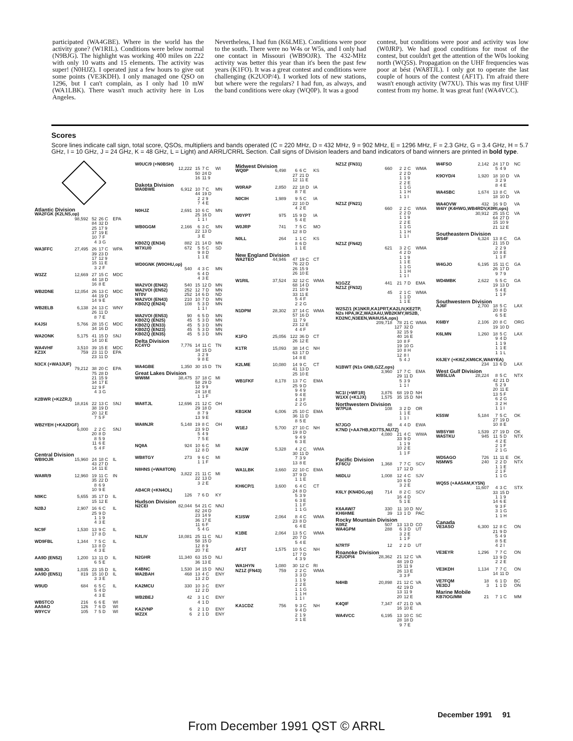participated (WA4GBE). Where in the world has the activity gone? (W1RIL). Conditions were below normal (N9BJG). The highlight was working 400 miles on 222 with only 10 watts and 15 elements. The activity was super! (N0HJZ). I operated just a few hours to give out some points (VE3KDH). I only managed one QSO on 1296, but I can't complain, as I only had 10 mW (WA1LBK). There wasn't much activity here in Los Angeles.
Nevertheless, I had fun (K6LME). Conditions were poor to the south. There were no W4s or W5s, and I only had one contact in Missouri (WB9OJR). The 432-MHz activity was better this year than it's been the past few years (K1FO). It was a great contest and conditions were challenging (K2UOP/4). I worked lots of new stations, but where were the regulars? I had fun, as always, and the band conditions were okay (WQ0P). It was a good
contest, but conditions were poor and activity was low (W0JRP). We had good conditions for most of the contest, but couldn't get the attention of the W0s looking north (WQ5S). Propagation on the UHF frequencies was poor at bést (WA8TJL). I only got to operate the last couple of hours of the contest (AF1T). I'm afraid there wasn't enough activity (W7XU). This was my first UHF contest from my home. It was great fun! (WA4VCC).
Scores
Score lines indicate call sign, total score, QSOs, multipliers and bands operated (C = 220 MHz, D = 432 MHz, 9 = 902 MHz, E = 1296 MHz, F = 2.3 GHz, G = 3.4 GHz, H = 5.7 GHz, I = 10 GHz, J = 24 GHz, K = 48 GHz, L = Light) and ARRL/CRRL Section. Call signs of Division leaders and band indicators of band winners are printed in bold type.
| Atlantic Division | | | | |
| WA2FGK (K2LNS,op) | | | | |
| | 98,592 | 52 | 26 C | EPA |
| | | 84 | 32 D | |
| | | 25 | 17 9 | |
| | | 37 | 19 E | |
| | | 10 | 7 F | |
| | | 4 | 3 G | |
| WA3FFC | 27,495 | 26 | 17 C | WPA |
| | | 39 | 23 D | |
| | | 17 | 12 9 | |
| | | 15 | 11 E | |
| | | 3 | 2 F | |
| W3ZZ | 12,669 | 27 | 15 C | MDC |
| | | 44 | 18 D | |
| | | 16 | 8 E | |
| WB2DNE | 12,054 | 26 | 13 C | MDC |
| | | 44 | 19 D | |
| | | 14 | 9 E | |
| WB2ELB | 6,138 | 24 | 13 C | WNY |
| | | 26 | 11 D | |
| | | 8 | 7 E | |
| K4JSI | 5,766 | 28 | 15 C | MDC |
| | | 34 | 16 D | |
| WA2ONK | 5,175 | 41 | 15 D | SNJ |
| | | 14 | 10 E | |
| WA4VHF | 3,510 | 39 | 15 E | MDC |
| KZ3X | 759 | 23 | 11 D | EPA |
| | | 23 | 11 D | |
| N3CX (+WA3JUF) | | | | |
| | 79,212 | 38 | 20 C | EPA |
| | | 75 | 28 D | |
| | | 21 | 15 9 | |
| | | 34 | 17 E | |
| | | 12 | 9 F | |
| | | 4 | 3 G | |
| K2BWR (+K2ZRJ) | | | | |
| | 18,816 | 22 | 13 C | SNJ |
| | | 38 | 19 D | |
| | | 20 | 12 E | |
| | | 7 | 5 F | |
| WB2YEH (+KA2DGF) | | | | |
| | 6,000 | 2 | 2 C | SNJ |
| | | 20 | 8 D | |
| | | 8 | 5 9 | |
| | | 11 | 6 E | |
| | | 5 | 4 F | |
| Central Division | | | | |
| WB9OJR | 15,960 | 24 | 18 C | IL |
| | | 43 | 27 D | |
| | | 14 | 11 E | |
| WA8R/9 | 12,960 | 19 | 11 C | IN |
| | | 35 | 22 D | |
| | | 8 | 6 9 | |
| | | 10 | 9 E | |
| N9KC | 5,655 | 35 | 17 D | IL |
| | | 15 | 12 E | |
| N2BJ | 2,907 | 16 | 6 C | IL |
| | | 25 | 9 D | |
| | | 1 | 1 9 | |
| | | 4 | 3 E | |
| NC9F | 1,530 | 13 | 9 C | IL |
| | | 17 | 8 D | |
| WD9FBL | 1,344 | 7 | 5 C | IL |
| | | 13 | 8 D | |
| | | 4 | 3 E | |
| AA9D (EN52) | 1,200 | 13 | 11 D | IL |
| | | 6 | 5 E | |
| N9BJG | 1,035 | 23 | 15 D | IL |
| AA9D (EN51) | 819 | 15 | 10 D | IL |
| | | 3 | 3 E | |
| W9UD | 684 | 6 | 5 C | IL |
| | | 5 | 4 D | |
| | | 4 | 3 E | |
| WB5TCO | 216 | 6 | 6 E | WI |
| AA9AO | 126 | 7 | 6 D | WI |
| W9YCV | 105 | 7 | 5 D | WI |
| W0UC/9 (+N0BSH) | | | | |
| | 12,222 | 15 | 7 C | WI |
| | | 50 | 24 D | |
| | | 16 | 11 9 | |
| Dakota Division | | | | |
| WA0BWE | 6,912 | 10 | 7 C | MN |
| | | 44 | 19 D | |
| | | 2 | 2 9 | |
| | | 7 | 4 E | |
| N0HJZ | 2,691 | 10 | 6 C | MN |
| | | 25 | 16 D | |
| | | 1 | 1 I | |
| WB0GGM | 2,166 | 6 | 3 C | MN |
| | | 22 | 13 D | |
| | | 3 | E | |
| KB0ZQ (EN34) | 882 | 21 | 14 D | MN |
| W7XU/0 | 672 | 5 | 5 C | SD |
| | | 9 | 8 D | |
| | | 1 | 1 E | |
| WD0GNK (W0OHU,op) | | | | |
| | 540 | 4 | 3 C | MN |
| | | 6 | 4 D | |
| | | 4 | 3 E | |
| WA2VOI (EN42) | 540 | 15 | 12 D | MN |
| WA2VOI (EN52) | 252 | 12 | 7 D | MN |
| NT0V | 252 | 14 | 6 D | ND |
| WA2VOI (EN43) | 210 | 10 | 7 D | MN |
| KB0ZQ (EN24) | 108 | 5 | 3 D | MN |
| | | 1 | 1 I | |
| WA2VOI (EN53) | 90 | 6 | 5 D | MN |
| KB0ZQ (EN25) | 45 | 5 | 3 D | MN |
| KB0ZQ (EN33) | 45 | 5 | 3 D | MN |
| KB0ZQ (EN23) | 45 | 5 | 3 D | MN |
| KB0ZQ (EN35) | 45 | 5 | 3 D | MN |
| Delta Division | | | | |
| KC4YO | 7,776 | 14 | 11 C | TN |
| | | 34 | 15 D | |
| | | 3 | 2 9 | |
| | | 9 | 8 E | |
| WA4GBE | 1,350 | 30 | 15 D | TN |
| Great Lakes Division | | | | |
| WW8M | 38,475 | 37 | 18 C | MI |
| | | 58 | 29 D | |
| | | 12 | 9 9 | |
| | | 24 | 18 E | |
| | | 1 | 1 F | |
| WA8TJL | 12,696 | 21 | 12 C | OH |
| | | 29 | 18 D | |
| | | 8 | 7 9 | |
| | | 13 | 9 E | |
| WA8NJR | 5,148 | 19 | 8 C | OH |
| | | 23 | 9 D | |
| | | 5 | 4 9 | |
| | | 7 | 5 E | |
| NQ8A | 924 | 10 | 6 C | MI |
| | | 12 | 8 D | |
| WB8TGY | 273 | 9 | 6 C | MI |
| | | 1 | 1 F | |
| N8HNS (+WA8TON) | | | | |
| | 3,822 | 21 | 11 C | MI |
| | | 22 | 13 D | |
| | | 3 | 2 E | |
| AB4CR (+KN4OL) | | | | |
| | 126 | 7 | 6 D | KY |
| Hudson Division | | | | |
| N2CEI | 82,044 | 54 | 21 C | NNJ |
| | | 82 | 24 D | |
| | | 23 | 14 9 | |
| | | 36 | 17 E | |
| | | 11 | 6 F | |
| | | 5 | 4 G | |
| N2LIV | 18,081 | 25 | 11 C | NLI |
| | | 58 | 15 D | |
| | | 12 | 8 9 | |
| | | 20 | 7 E | |
| N2GHR | 11,340 | 63 | 15 D | NLI |
| | | 36 | 13 E | |
| K4BNC | 1,530 | 34 | 15 D | NNJ |
| WA2BAH | 468 | 13 | 4 C | ENY |
| | | 13 | 2 D | |
| KA2MCU | 330 | 10 | 3 C | ENY |
| | | 12 | 2 D | |
| WB2BEJ | 42 | 3 | 1 C | ENY |
| | | 4 | 1 D | |
| KA2VNP | 6 | 2 | 1 D | ENY |
| WZ2X | 6 | 2 | 1 D | ENY |
| Midwest Division | | | | |
| WQ0P | 6,498 | 6 | 6 C | KS |
| | | 27 | 21 D | |
| | | 12 | 11 E | |
| W0RAP | 2,850 | 22 | 18 D | IA |
| | | 8 | 7 E | |
| N0CIH | 1,989 | 9 | 5 C | IA |
| | | 22 | 10 D | |
| | | 4 | 2 E | |
| W0YPT | 975 | 15 | 9 D | IA |
| | | 5 | 4 E | |
| W0JRP | 741 | 7 | 5 C | MO |
| | | 12 | 8 D | |
| N0LL | 264 | 1 | 1 C | KS |
| | | 8 | 6 D | |
| | | 1 | 1 E | |
| New England Division | | | | |
| WA2TEO | 44,946 | 47 | 19 C | CT |
| | | 76 | 22 D | |
| | | 26 | 15 9 | |
| | | 26 | 10 E | |
| W1RIL | 37,524 | 32 | 12 C | WMA |
| | | 68 | 14 D | |
| | | 21 | 10 9 | |
| | | 33 | 11 E | |
| | | 5 | 4 F | |
| | | 2 | 2 G | |
| N1DPM | 28,302 | 37 | 14 C | WMA |
| | | 57 | 16 D | |
| | | 11 | 7 9 | |
| | | 23 | 12 E | |
| | | 4 | 4 F | |
| K1FO | 25,056 | 122 | 36 D | CT |
| | | 26 | 12 E | |
| K1TR | 15,093 | 38 | 14 C | NH |
| | | 63 | 17 D | |
| | | 14 | 8 E | |
| K2LME | 10,080 | 14 | 9 C | CT |
| | | 41 | 13 D | |
| | | 25 | 10 E | |
| WB1FKF | 8,178 | 13 | 7 C | EMA |
| | | 25 | 9 D | |
| | | 9 | 4 9 | |
| | | 9 | 4 E | |
| | | 4 | 3 F | |
| | | 2 | 2 G | |
| KB1KM | 6,006 | 25 | 10 C | EMA |
| | | 36 | 11 D | |
| | | 8 | 5 E | |
| W1EJ | 5,700 | 27 | 10 C | NH |
| | | 19 | 8 D | |
| | | 9 | 4 9 | |
| | | 6 | 3 E | |
| NA1W | 5,328 | 4 | 2 C | WMA |
| | | 30 | 11 D | |
| | | 7 | 3 9 | |
| | | 13 | 8 E | |
| WA1LBK | 3,660 | 22 | 10 C | EMA |
| | | 37 | 9 D | |
| | | 1 | 1 E | |
| KH6CP/1 | 3,600 | 6 | 4 C | CT |
| | | 24 | 8 D | |
| | | 5 | 3 9 | |
| | | 6 | 3 E | |
| | | 1 | 1 F | |
| | | 1 | 1 G | |
| K1ISW | 2,064 | 8 | 4 C | WMA |
| | | 23 | 8 D | |
| | | 6 | 4 E | |
| K1BE | 2,064 | 13 | 5 C | WMA |
| | | 20 | 7 D | |
| | | 5 | 4 E | |
| AF1T | 1,575 | 10 | 5 C | NH |
| | | 17 | 7 D | |
| | | 4 | 3 9 | |
| WA1HYN | 1,080 | 30 | 12 C | RI |
| NZ1Z (FN43) | 759 | 2 | 2 C | WMA |
| | | 3 | 3 D | |
| | | 1 | 1 9 | |
| | | 2 | 2 E | |
| | | 1 | 1 G | |
| | | 1 | 1 H | |
| | | 1 | 1 I | |
| KA1CDZ | 756 | 9 | 3 C | NH |
| | | 9 | 4 D | |
| | | 2 | 1 9 | |
| | | 3 | 1 E | |
| NZ1Z (FN31) | | | | |
| | 660 | 2 | 2 C | WMA |
| | | 2 | 2 D | |
| | | 1 | 1 9 | |
| | | 2 | 2 E | |
| | | 1 | 1 G | |
| | | 1 | 1 H | |
| | | 1 | 1 I | |
| NZ1Z (FN21) | | | | |
| | 660 | 2 | 2 C | WMA |
| | | 2 | 2 D | |
| | | 1 | 1 9 | |
| | | 2 | 2 E | |
| | | 1 | 1 G | |
| | | 1 | 1 H | |
| | | 1 | 1 I | |
| NZ1Z (FN42) | | | | |
| | 621 | 3 | 2 C | WMA |
| | | 4 | 2 D | |
| | | 1 | 1 9 | |
| | | 1 | 1 E | |
| | | 1 | 1 G | |
| | | 1 | 1 H | |
| | | 1 | 1 I | |
| N1GZZ | 441 | 21 | 7 D | EMA |
| NZ1Z (FN32) | | | | |
| | 45 | 2 | 1 C | WMA |
| | | 1 | 1 D | |
| | | 1 | 1 E | |
| W2SZ/1 (K1NKR,KA1PRT,KA2LIV,KE2TP, N2s HPA,IKZ,WA2AAU,WB2KMY,WS2B, KD2NC,N3EEN,WA8USA,ops) | | | | |
| | 209,718 | 78 | 21 C | WMA |
| | | 127 | 32 D | |
| | | 32 | 15 9 | |
| | | 40 | 16 E | |
| | | 10 | 8 F | |
| | | 19 | 10 G | |
| | | 10 | 8 H | |
| | | 12 | 8 I | |
| | | 5 | 4 J | |
| N1BWT (N1s GNB,GZZ,ops) | | | | |
| | 3,960 | 17 | 7 C | EMA |
| | | 29 | 11 D | |
| | | 5 | 3 9 | |
| | | 1 | 1 I | |
| NC1I (+WF1R) | 3,876 | 68 | 19 D | NH |
| W1XX (+K1JX) | 1,575 | 35 | 15 D | NH |
| Northwestern Division | | | | |
| W7PUA | 108 | 3 | 2 D | OR |
| | | 1 | 1 E | |
| | | 1 | 1 I | |
| N7JGO | 48 | 4 | 4 D | EWA |
| K7ND (+AA7HB,KD7TS,NU7Z) | | | | |
| | 4,080 | 21 | 4 C | WWA |
| | | 33 | 9 D | |
| | | 1 | 1 9 | |
| | | 10 | 2 E | |
| | | 1 | 1 F | |
| Pacific Division | | | | |
| KF6CU | 1,368 | 7 | 7 C | SCV |
| | | 17 | 12 D | |
| N6DLU | 1,008 | 12 | 4 C | SJV |
| | | 10 | 6 D | |
| | | 3 | 2 E | |
| K6LY (KN4DG,op) | 714 | 8 | 2 C | SCV |
| | | 16 | 4 D | |
| | | 5 | 1 E | |
| K6AAW/7 | 330 | 11 | 10 D | NV |
| KH6HME | 39 | 13 | 1 D | PAC |
| Rocky Mountain Division | | | | |
| K0RZ | 507 | 13 | 13 D | CO |
| WA4GPM | 288 | 6 | 3 D | UT |
| | | 3 | 2 E | |
| | | 1 | 1 F | |
| N7RTF | 12 | 2 | 2 D | UT |
| Roanoke Division | | | | |
| K2UOP/4 | 28,362 | 21 | 12 C | VA |
| | | 48 | 19 D | |
| | | 15 | 11 9 | |
| | | 26 | 13 E | |
| | | 3 | 3 F | |
| N4HB | 20,898 | 21 | 12 C | VA |
| | | 42 | 19 D | |
| | | 13 | 11 9 | |
| | | 20 | 12 E | |
| K4QIF | 7,347 | 47 | 21 D | VA |
| | | 16 | 10 E | |
| WA4VCC | 6,195 | 13 | 10 C | SC |
| | | 28 | 18 D | |
| | | 9 | 7 E | |
| W4FSO | 2,142 | 24 | 17 D | NC |
| | | 5 | 4 9 | |
| K9OYD/4 | 1,920 | 18 | 10 D | VA |
| | | 3 | 2 9 | |
| | | 8 | 4 E | |
| WA4SBC | 1,674 | 13 | 8 C | VA |
| | | 18 | 10 D | |
| WA4OVW | 432 | 16 | 9 D | VA |
| W4IY (K4HWG,WB4RDV,K0RI,ops) | | | | |
| | 30,912 | 25 | 15 C | VA |
| | | 64 | 27 D | |
| | | 15 | 10 9 | |
| | | 21 | 12 E | |
| Southeastern Division | | | | |
| WS4F | 6,324 | 13 | 8 C | GA |
| | | 21 | 15 D | |
| | | 2 | 2 9 | |
| | | 10 | 8 E | |
| | | 1 | 1 F | |
| W4GJO | 6,195 | 15 | 11 C | GA |
| | | 26 | 17 D | |
| | | 9 | 7 9 | |
| WD4MBK | 2,622 | 5 | 5 C | GA |
| | | 19 | 13 D | |
| | | 5 | 4 E | |
| | | 1 | 1 F | |
| Southwestern Division | | | | |
| AJ6F | 2,700 | 18 | 5 C | LAX |
| | | 20 | 8 D | |
| | | 6 | 5 E | |
| K6IBY | 2,106 | 20 | 8 C | ORG |
| | | 19 | 10 D | |
| K6LMN | 1,260 | 18 | 5 C | LAX |
| | | 9 | 4 D | |
| | | 1 | 1 9 | |
| | | 1 | 1 E | |
| | | 1 | 1 L | |
| K6JEY (+KI6Z,KM6CK,WA6YEA) | | | | |
| | 234 | 13 | 6 D | LAX |
| West Gulf Division | | | | |
| WB5LUA | 28,224 | 8 | 5 C | NTX |
| | | 42 | 21 D | |
| | | 5 | 2 9 | |
| | | 20 | 11 E | |
| | | 13 | 5 F | |
| | | 6 | 2 G | |
| | | 3 | 2 H | |
| | | 1 | 1 I | |
| K5SW | 5,184 | 7 | 5 C | OK |
| | | 27 | 19 D | |
| | | 10 | 8 E | |
| WB5YWI | 1,539 | 27 | 19 D | OK |
| WA5TKU | 945 | 11 | 5 D | NTX |
| | | 4 | 2 E | |
| | | 2 | 1 F | |
| | | 2 | 1 G | |
| WD5AGO | 726 | 11 | 11 E | OK |
| N5MWS | 240 | 2 | 2 D | NTX |
| | | 1 | 1 E | |
| | | 2 | 1 F | |
| | | 1 | 1 G | |
| WQ5S (+AA5AM,KY5N) | | | | |
| | 11,607 | 4 | 3 C | STX |
| | | 33 | 15 D | |
| | | 1 | 1 9 | |
| | | 14 | 6 E | |
| | | 9 | 3 F | |
| | | 3 | 1 G | |
| | | 1 | 1 H | |
| Canada | | | | |
| VE3ASO | 6,300 | 12 | 8 C | ON |
| | | 21 | 9 D | |
| | | 5 | 4 9 | |
| | | 8 | 5 E | |
| | | 4 | 2 I | |
| VE3EYR | 1,296 | 7 | 7 C | ON |
| | | 13 | 9 D | |
| | | 2 | 2 E | |
| VE3KDH | 1,134 | 7 | 7 C | ON |
| | | 14 | 11 D | |
| VE7FQM | 18 | 6 | 1 D | BC |
| VE3DJ | 3 | 1 | 1 D | ON |
| Marine Mobile | | | | |
| KB7IOG/MM | 21 | 7 | 1 C | MM |
December 1991 91
From December 1991 QST © ARRL